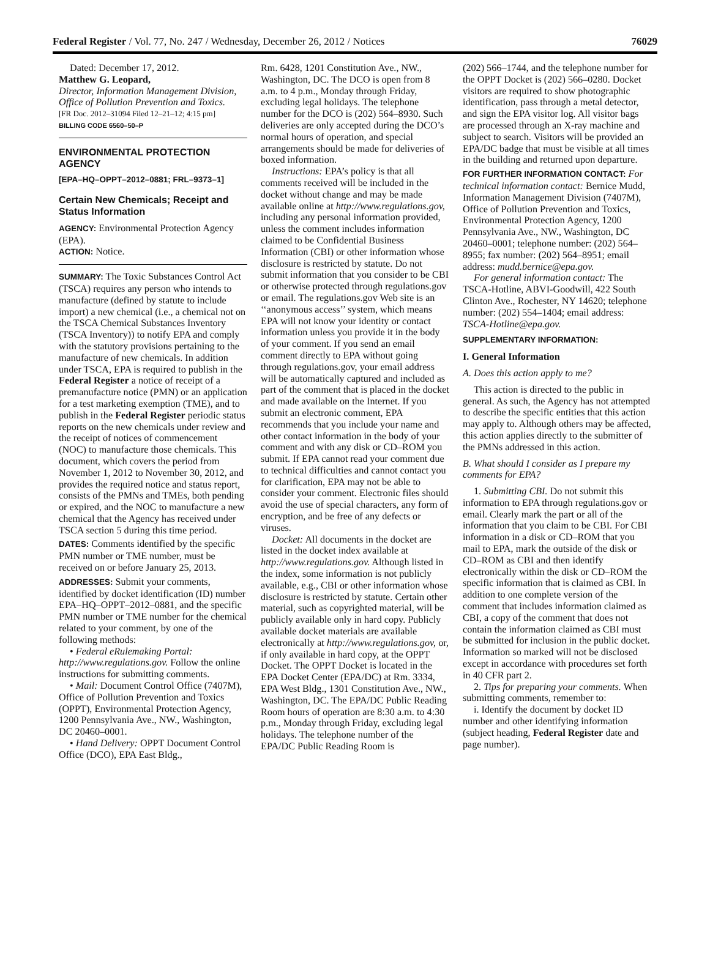Federal Register / Vol. 77, No. 247 / Wednesday, December 26, 2012 / Notices 76029
Dated: December 17, 2012.
Matthew G. Leopard,
Director, Information Management Division, Office of Pollution Prevention and Toxics.
[FR Doc. 2012–31094 Filed 12–21–12; 4:15 pm]
BILLING CODE 6560–50–P
ENVIRONMENTAL PROTECTION AGENCY
[EPA–HQ–OPPT–2012–0881; FRL–9373–1]
Certain New Chemicals; Receipt and Status Information
AGENCY: Environmental Protection Agency (EPA).
ACTION: Notice.
SUMMARY: The Toxic Substances Control Act (TSCA) requires any person who intends to manufacture (defined by statute to include import) a new chemical (i.e., a chemical not on the TSCA Chemical Substances Inventory (TSCA Inventory)) to notify EPA and comply with the statutory provisions pertaining to the manufacture of new chemicals. In addition under TSCA, EPA is required to publish in the Federal Register a notice of receipt of a premanufacture notice (PMN) or an application for a test marketing exemption (TME), and to publish in the Federal Register periodic status reports on the new chemicals under review and the receipt of notices of commencement (NOC) to manufacture those chemicals. This document, which covers the period from November 1, 2012 to November 30, 2012, and provides the required notice and status report, consists of the PMNs and TMEs, both pending or expired, and the NOC to manufacture a new chemical that the Agency has received under TSCA section 5 during this time period.
DATES: Comments identified by the specific PMN number or TME number, must be received on or before January 25, 2013.
ADDRESSES: Submit your comments, identified by docket identification (ID) number EPA–HQ–OPPT–2012–0881, and the specific PMN number or TME number for the chemical related to your comment, by one of the following methods:
• Federal eRulemaking Portal: http://www.regulations.gov. Follow the online instructions for submitting comments.
• Mail: Document Control Office (7407M), Office of Pollution Prevention and Toxics (OPPT), Environmental Protection Agency, 1200 Pennsylvania Ave., NW., Washington, DC 20460–0001.
• Hand Delivery: OPPT Document Control Office (DCO), EPA East Bldg.,
Rm. 6428, 1201 Constitution Ave., NW., Washington, DC. The DCO is open from 8 a.m. to 4 p.m., Monday through Friday, excluding legal holidays. The telephone number for the DCO is (202) 564–8930. Such deliveries are only accepted during the DCO’s normal hours of operation, and special arrangements should be made for deliveries of boxed information.
Instructions: EPA’s policy is that all comments received will be included in the docket without change and may be made available online at http://www.regulations.gov, including any personal information provided, unless the comment includes information claimed to be Confidential Business Information (CBI) or other information whose disclosure is restricted by statute. Do not submit information that you consider to be CBI or otherwise protected through regulations.gov or email. The regulations.gov Web site is an ‘‘anonymous access’’ system, which means EPA will not know your identity or contact information unless you provide it in the body of your comment. If you send an email comment directly to EPA without going through regulations.gov, your email address will be automatically captured and included as part of the comment that is placed in the docket and made available on the Internet. If you submit an electronic comment, EPA recommends that you include your name and other contact information in the body of your comment and with any disk or CD–ROM you submit. If EPA cannot read your comment due to technical difficulties and cannot contact you for clarification, EPA may not be able to consider your comment. Electronic files should avoid the use of special characters, any form of encryption, and be free of any defects or viruses.
Docket: All documents in the docket are listed in the docket index available at http://www.regulations.gov. Although listed in the index, some information is not publicly available, e.g., CBI or other information whose disclosure is restricted by statute. Certain other material, such as copyrighted material, will be publicly available only in hard copy. Publicly available docket materials are available electronically at http://www.regulations.gov, or, if only available in hard copy, at the OPPT Docket. The OPPT Docket is located in the EPA Docket Center (EPA/DC) at Rm. 3334, EPA West Bldg., 1301 Constitution Ave., NW., Washington, DC. The EPA/DC Public Reading Room hours of operation are 8:30 a.m. to 4:30 p.m., Monday through Friday, excluding legal holidays. The telephone number of the EPA/DC Public Reading Room is
(202) 566–1744, and the telephone number for the OPPT Docket is (202) 566–0280. Docket visitors are required to show photographic identification, pass through a metal detector, and sign the EPA visitor log. All visitor bags are processed through an X-ray machine and subject to search. Visitors will be provided an EPA/DC badge that must be visible at all times in the building and returned upon departure.
FOR FURTHER INFORMATION CONTACT: For technical information contact: Bernice Mudd, Information Management Division (7407M), Office of Pollution Prevention and Toxics, Environmental Protection Agency, 1200 Pennsylvania Ave., NW., Washington, DC 20460–0001; telephone number: (202) 564–8955; fax number: (202) 564–8951; email address: mudd.bernice@epa.gov.
For general information contact: The TSCA-Hotline, ABVI-Goodwill, 422 South Clinton Ave., Rochester, NY 14620; telephone number: (202) 554–1404; email address: TSCA-Hotline@epa.gov.
SUPPLEMENTARY INFORMATION:
I. General Information
A. Does this action apply to me?
This action is directed to the public in general. As such, the Agency has not attempted to describe the specific entities that this action may apply to. Although others may be affected, this action applies directly to the submitter of the PMNs addressed in this action.
B. What should I consider as I prepare my comments for EPA?
1. Submitting CBI. Do not submit this information to EPA through regulations.gov or email. Clearly mark the part or all of the information that you claim to be CBI. For CBI information in a disk or CD–ROM that you mail to EPA, mark the outside of the disk or CD–ROM as CBI and then identify electronically within the disk or CD–ROM the specific information that is claimed as CBI. In addition to one complete version of the comment that includes information claimed as CBI, a copy of the comment that does not contain the information claimed as CBI must be submitted for inclusion in the public docket. Information so marked will not be disclosed except in accordance with procedures set forth in 40 CFR part 2.
2. Tips for preparing your comments. When submitting comments, remember to:
i. Identify the document by docket ID number and other identifying information (subject heading, Federal Register date and page number).